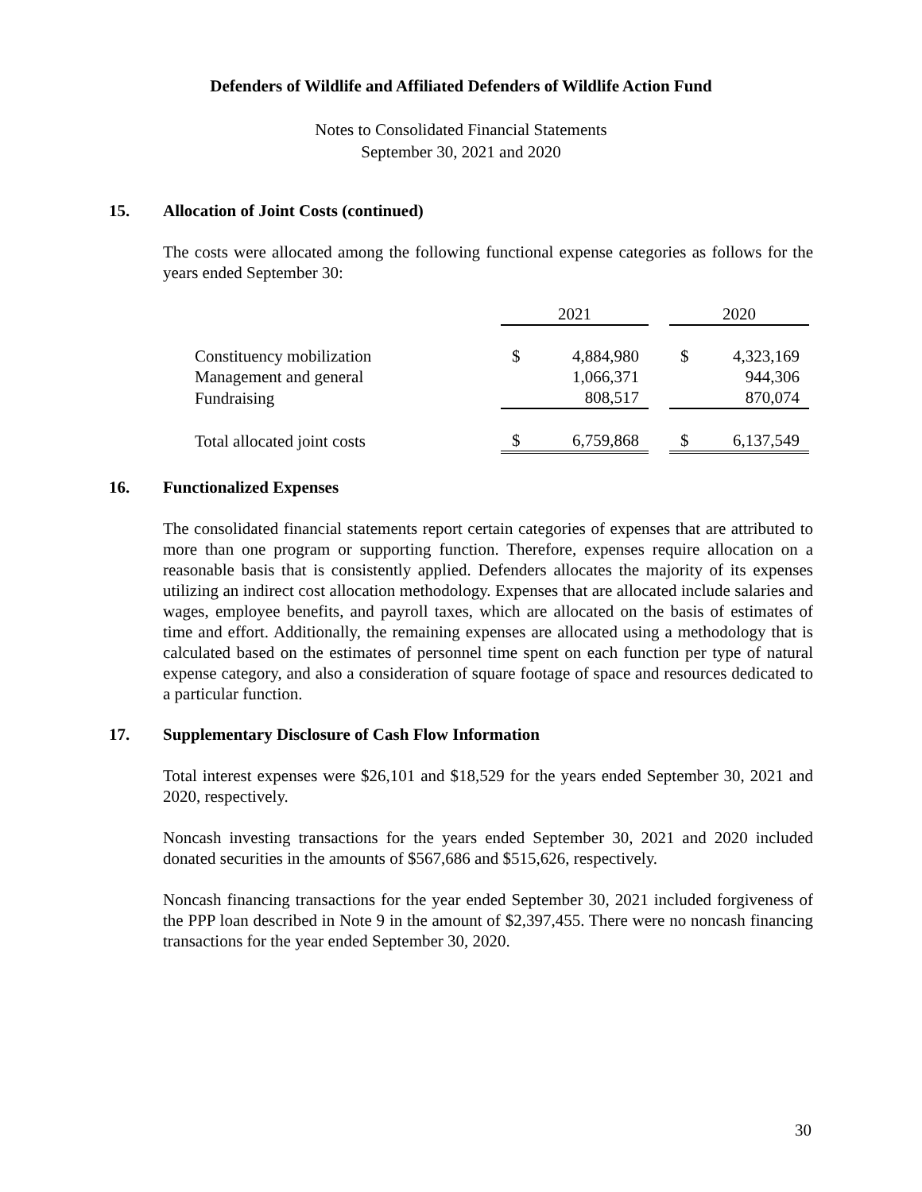Defenders of Wildlife and Affiliated Defenders of Wildlife Action Fund
Notes to Consolidated Financial Statements
September 30, 2021 and 2020
15. Allocation of Joint Costs (continued)
The costs were allocated among the following functional expense categories as follows for the years ended September 30:
| | 2021 | | | 2020 | |
| Constituency mobilization | $ | 4,884,980 | | $ | 4,323,169 |
| Management and general | | 1,066,371 | | | 944,306 |
| Fundraising | | 808,517 | | | 870,074 |
| Total allocated joint costs | $ | 6,759,868 | | $ | 6,137,549 |
16. Functionalized Expenses
The consolidated financial statements report certain categories of expenses that are attributed to more than one program or supporting function. Therefore, expenses require allocation on a reasonable basis that is consistently applied. Defenders allocates the majority of its expenses utilizing an indirect cost allocation methodology. Expenses that are allocated include salaries and wages, employee benefits, and payroll taxes, which are allocated on the basis of estimates of time and effort. Additionally, the remaining expenses are allocated using a methodology that is calculated based on the estimates of personnel time spent on each function per type of natural expense category, and also a consideration of square footage of space and resources dedicated to a particular function.
17. Supplementary Disclosure of Cash Flow Information
Total interest expenses were $26,101 and $18,529 for the years ended September 30, 2021 and 2020, respectively.
Noncash investing transactions for the years ended September 30, 2021 and 2020 included donated securities in the amounts of $567,686 and $515,626, respectively.
Noncash financing transactions for the year ended September 30, 2021 included forgiveness of the PPP loan described in Note 9 in the amount of $2,397,455. There were no noncash financing transactions for the year ended September 30, 2020.
30